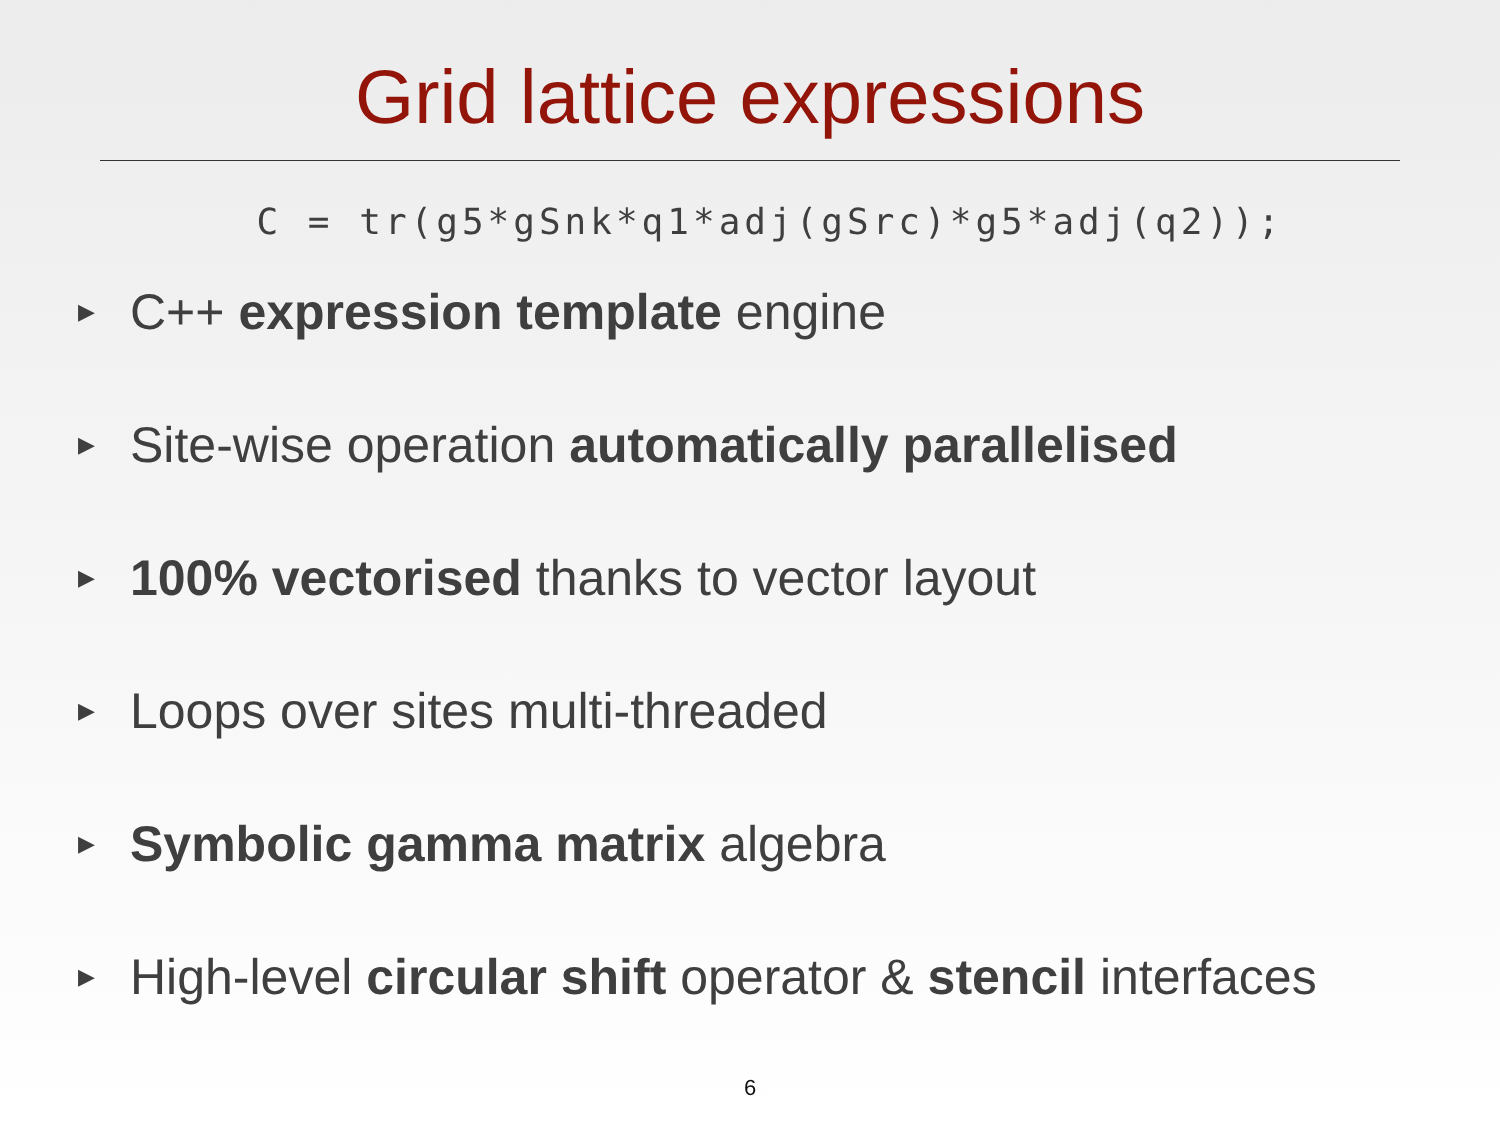Grid lattice expressions
C = tr(g5*gSnk*q1*adj(gSrc)*g5*adj(q2));
▶ C++ expression template engine
▶ Site-wise operation automatically parallelised
▶ 100% vectorised thanks to vector layout
▶ Loops over sites multi-threaded
▶ Symbolic gamma matrix algebra
▶ High-level circular shift operator & stencil interfaces
6